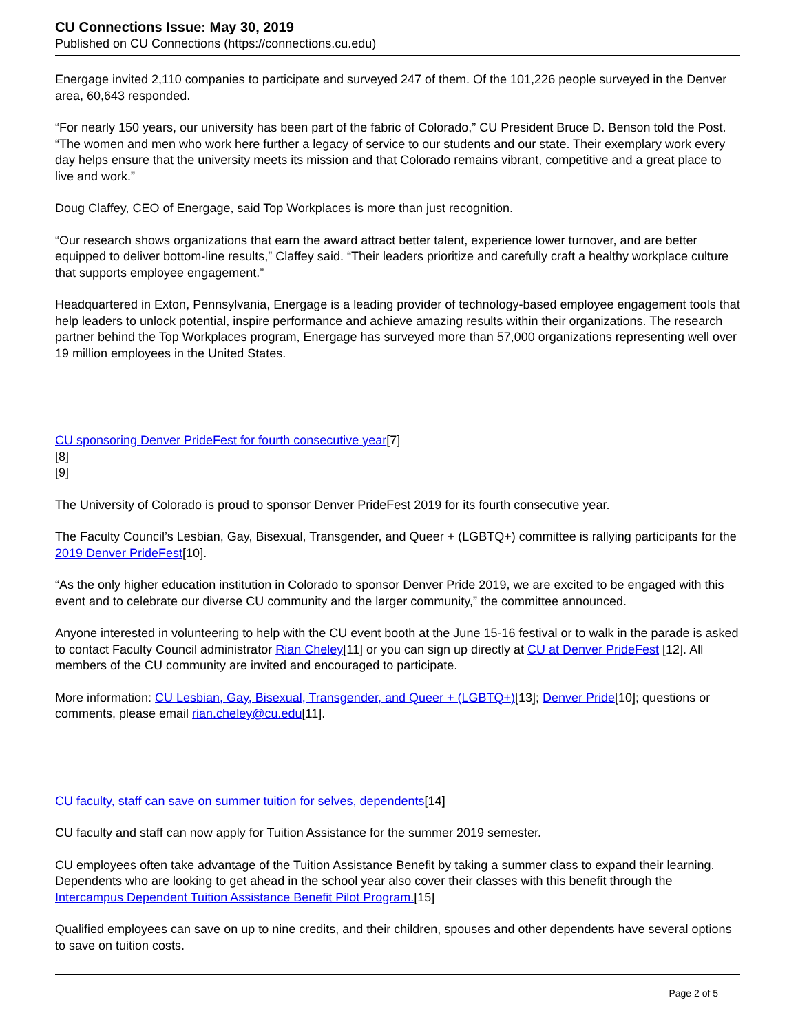CU Connections Issue: May 30, 2019
Published on CU Connections (https://connections.cu.edu)
Energage invited 2,110 companies to participate and surveyed 247 of them. Of the 101,226 people surveyed in the Denver area, 60,643 responded.
“For nearly 150 years, our university has been part of the fabric of Colorado,” CU President Bruce D. Benson told the Post. “The women and men who work here further a legacy of service to our students and our state. Their exemplary work every day helps ensure that the university meets its mission and that Colorado remains vibrant, competitive and a great place to live and work.”
Doug Claffey, CEO of Energage, said Top Workplaces is more than just recognition.
“Our research shows organizations that earn the award attract better talent, experience lower turnover, and are better equipped to deliver bottom-line results,” Claffey said. “Their leaders prioritize and carefully craft a healthy workplace culture that supports employee engagement.”
Headquartered in Exton, Pennsylvania, Energage is a leading provider of technology-based employee engagement tools that help leaders to unlock potential, inspire performance and achieve amazing results within their organizations. The research partner behind the Top Workplaces program, Energage has surveyed more than 57,000 organizations representing well over 19 million employees in the United States.
CU sponsoring Denver PrideFest for fourth consecutive year[7]
[8]
[9]
The University of Colorado is proud to sponsor Denver PrideFest 2019 for its fourth consecutive year.
The Faculty Council’s Lesbian, Gay, Bisexual, Transgender, and Queer + (LGBTQ+) committee is rallying participants for the 2019 Denver PrideFest[10].
“As the only higher education institution in Colorado to sponsor Denver Pride 2019, we are excited to be engaged with this event and to celebrate our diverse CU community and the larger community,” the committee announced.
Anyone interested in volunteering to help with the CU event booth at the June 15-16 festival or to walk in the parade is asked to contact Faculty Council administrator Rian Cheley[11] or you can sign up directly at CU at Denver PrideFest [12]. All members of the CU community are invited and encouraged to participate.
More information: CU Lesbian, Gay, Bisexual, Transgender, and Queer + (LGBTQ+)[13]; Denver Pride[10]; questions or comments, please email rian.cheley@cu.edu[11].
CU faculty, staff can save on summer tuition for selves, dependents[14]
CU faculty and staff can now apply for Tuition Assistance for the summer 2019 semester.
CU employees often take advantage of the Tuition Assistance Benefit by taking a summer class to expand their learning. Dependents who are looking to get ahead in the school year also cover their classes with this benefit through the Intercampus Dependent Tuition Assistance Benefit Pilot Program.[15]
Qualified employees can save on up to nine credits, and their children, spouses and other dependents have several options to save on tuition costs.
Page 2 of 5